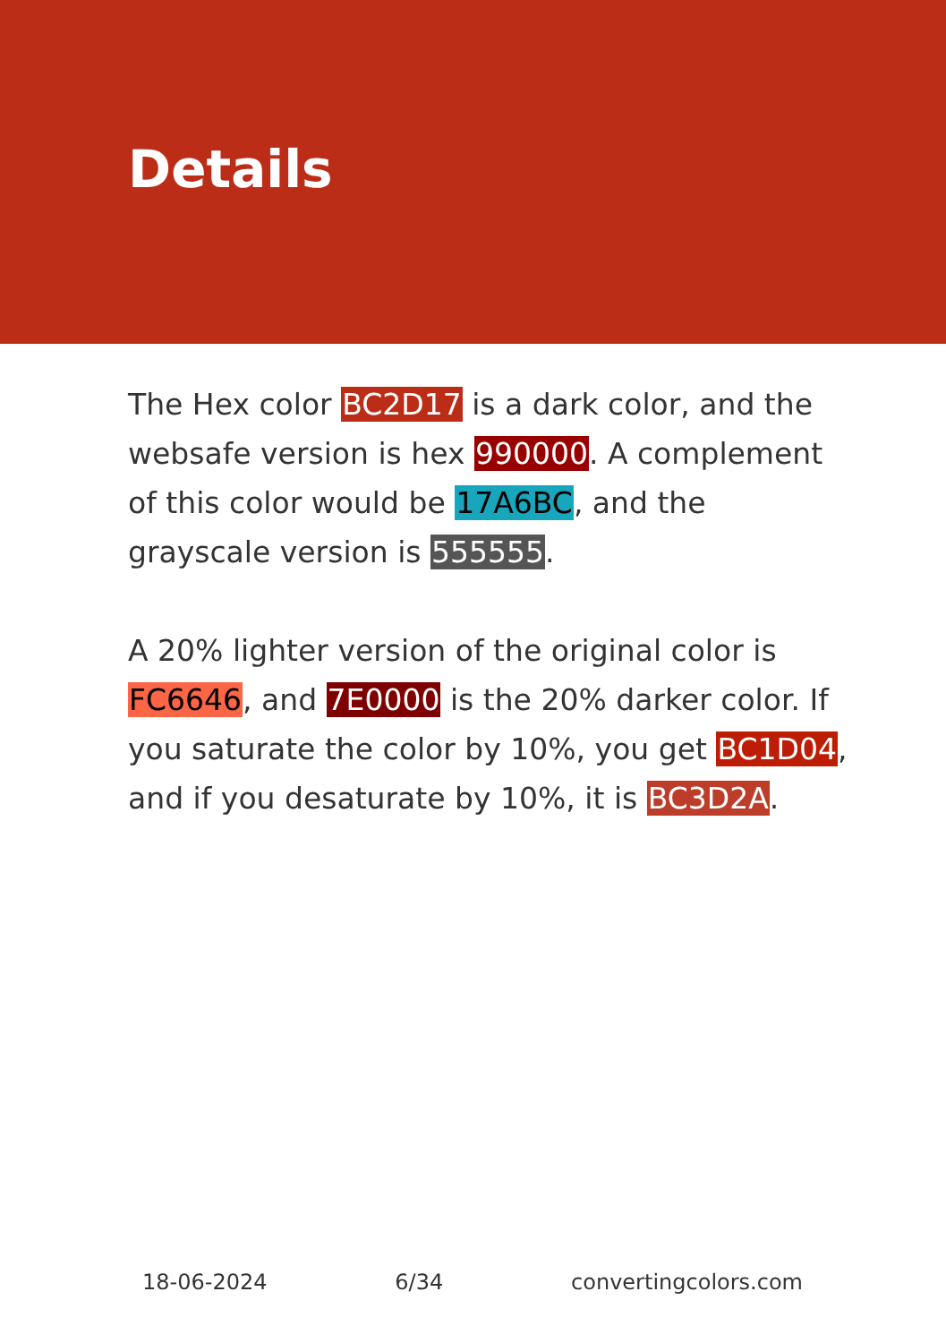Details
The Hex color BC2D17 is a dark color, and the websafe version is hex 990000. A complement of this color would be 17A6BC, and the grayscale version is 555555.
A 20% lighter version of the original color is FC6646, and 7E0000 is the 20% darker color. If you saturate the color by 10%, you get BC1D04, and if you desaturate by 10%, it is BC3D2A.
18-06-2024 6/34 convertingcolors.com